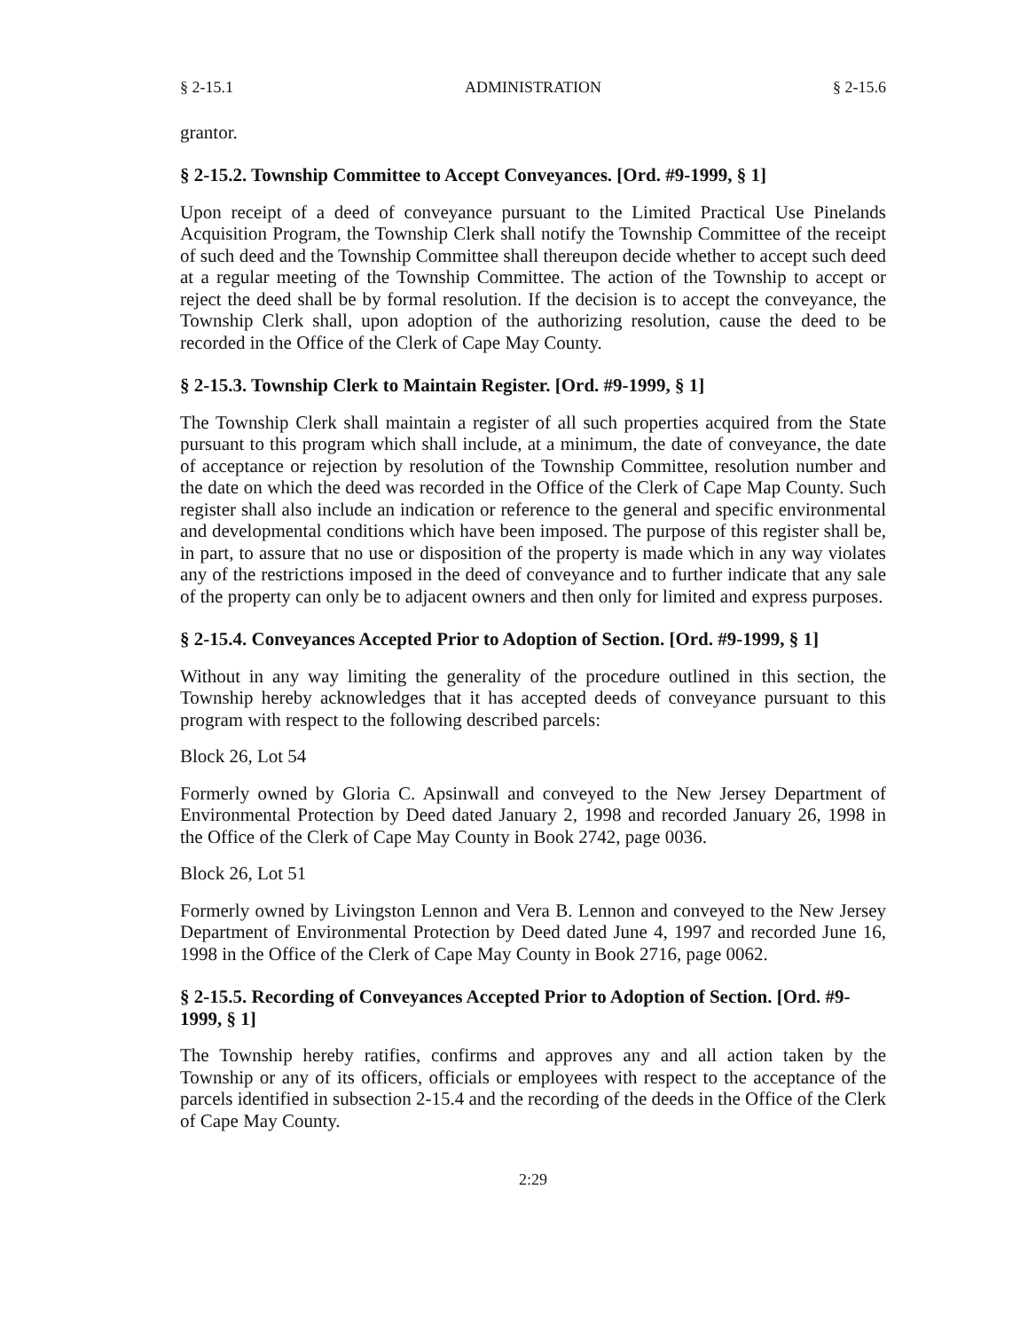§ 2-15.1 ADMINISTRATION § 2-15.6
grantor.
§ 2-15.2. Township Committee to Accept Conveyances. [Ord. #9-1999, § 1]
Upon receipt of a deed of conveyance pursuant to the Limited Practical Use Pinelands Acquisition Program, the Township Clerk shall notify the Township Committee of the receipt of such deed and the Township Committee shall thereupon decide whether to accept such deed at a regular meeting of the Township Committee. The action of the Township to accept or reject the deed shall be by formal resolution. If the decision is to accept the conveyance, the Township Clerk shall, upon adoption of the authorizing resolution, cause the deed to be recorded in the Office of the Clerk of Cape May County.
§ 2-15.3. Township Clerk to Maintain Register. [Ord. #9-1999, § 1]
The Township Clerk shall maintain a register of all such properties acquired from the State pursuant to this program which shall include, at a minimum, the date of conveyance, the date of acceptance or rejection by resolution of the Township Committee, resolution number and the date on which the deed was recorded in the Office of the Clerk of Cape Map County. Such register shall also include an indication or reference to the general and specific environmental and developmental conditions which have been imposed. The purpose of this register shall be, in part, to assure that no use or disposition of the property is made which in any way violates any of the restrictions imposed in the deed of conveyance and to further indicate that any sale of the property can only be to adjacent owners and then only for limited and express purposes.
§ 2-15.4. Conveyances Accepted Prior to Adoption of Section. [Ord. #9-1999, § 1]
Without in any way limiting the generality of the procedure outlined in this section, the Township hereby acknowledges that it has accepted deeds of conveyance pursuant to this program with respect to the following described parcels:
Block 26, Lot 54
Formerly owned by Gloria C. Apsinwall and conveyed to the New Jersey Department of Environmental Protection by Deed dated January 2, 1998 and recorded January 26, 1998 in the Office of the Clerk of Cape May County in Book 2742, page 0036.
Block 26, Lot 51
Formerly owned by Livingston Lennon and Vera B. Lennon and conveyed to the New Jersey Department of Environmental Protection by Deed dated June 4, 1997 and recorded June 16, 1998 in the Office of the Clerk of Cape May County in Book 2716, page 0062.
§ 2-15.5. Recording of Conveyances Accepted Prior to Adoption of Section. [Ord. #9-1999, § 1]
The Township hereby ratifies, confirms and approves any and all action taken by the Township or any of its officers, officials or employees with respect to the acceptance of the parcels identified in subsection 2-15.4 and the recording of the deeds in the Office of the Clerk of Cape May County.
2:29